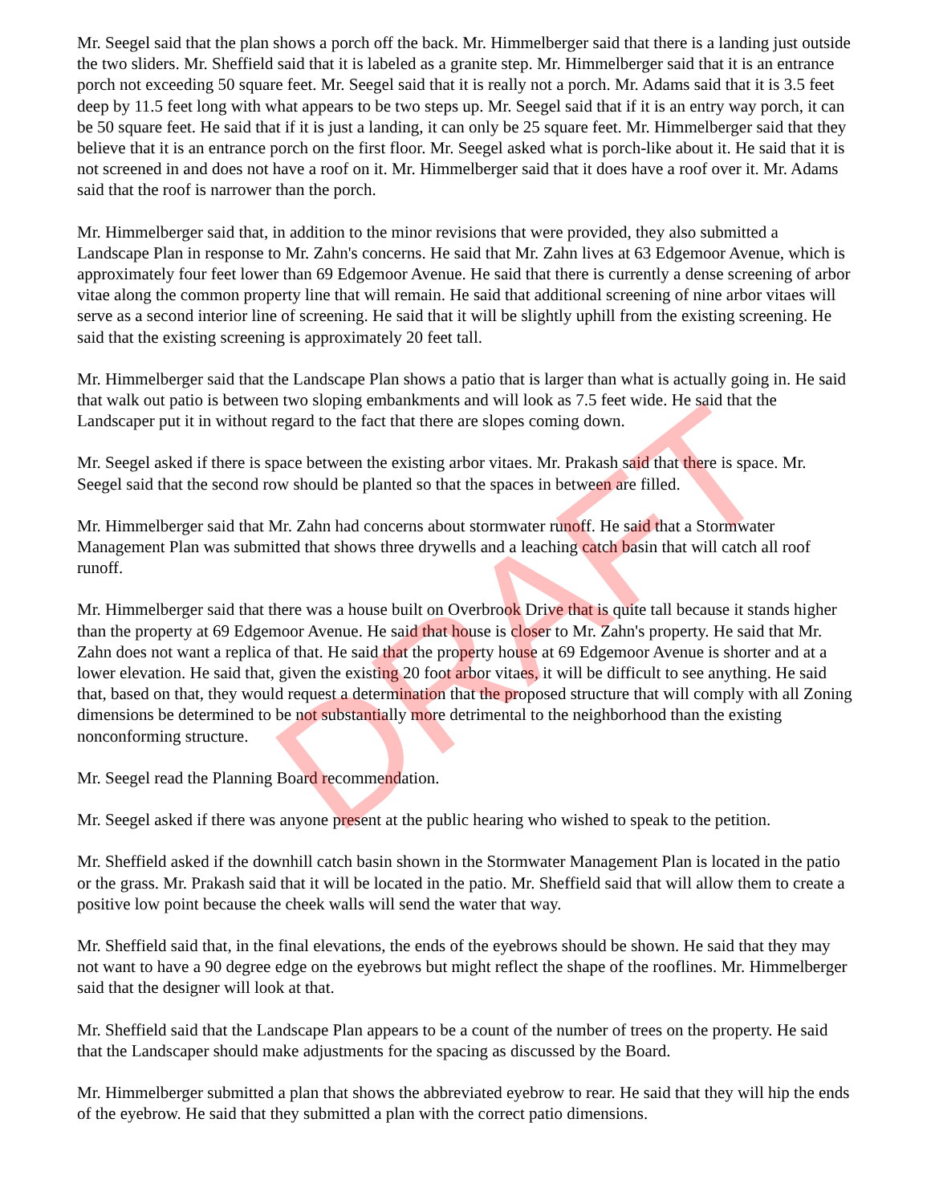Mr. Seegel said that the plan shows a porch off the back. Mr. Himmelberger said that there is a landing just outside the two sliders. Mr. Sheffield said that it is labeled as a granite step. Mr. Himmelberger said that it is an entrance porch not exceeding 50 square feet. Mr. Seegel said that it is really not a porch. Mr. Adams said that it is 3.5 feet deep by 11.5 feet long with what appears to be two steps up. Mr. Seegel said that if it is an entry way porch, it can be 50 square feet. He said that if it is just a landing, it can only be 25 square feet. Mr. Himmelberger said that they believe that it is an entrance porch on the first floor. Mr. Seegel asked what is porch-like about it. He said that it is not screened in and does not have a roof on it. Mr. Himmelberger said that it does have a roof over it. Mr. Adams said that the roof is narrower than the porch.
Mr. Himmelberger said that, in addition to the minor revisions that were provided, they also submitted a Landscape Plan in response to Mr. Zahn's concerns. He said that Mr. Zahn lives at 63 Edgemoor Avenue, which is approximately four feet lower than 69 Edgemoor Avenue. He said that there is currently a dense screening of arbor vitae along the common property line that will remain. He said that additional screening of nine arbor vitaes will serve as a second interior line of screening. He said that it will be slightly uphill from the existing screening. He said that the existing screening is approximately 20 feet tall.
Mr. Himmelberger said that the Landscape Plan shows a patio that is larger than what is actually going in. He said that walk out patio is between two sloping embankments and will look as 7.5 feet wide. He said that the Landscaper put it in without regard to the fact that there are slopes coming down.
Mr. Seegel asked if there is space between the existing arbor vitaes. Mr. Prakash said that there is space. Mr. Seegel said that the second row should be planted so that the spaces in between are filled.
Mr. Himmelberger said that Mr. Zahn had concerns about stormwater runoff. He said that a Stormwater Management Plan was submitted that shows three drywells and a leaching catch basin that will catch all roof runoff.
Mr. Himmelberger said that there was a house built on Overbrook Drive that is quite tall because it stands higher than the property at 69 Edgemoor Avenue. He said that house is closer to Mr. Zahn's property. He said that Mr. Zahn does not want a replica of that. He said that the property house at 69 Edgemoor Avenue is shorter and at a lower elevation. He said that, given the existing 20 foot arbor vitaes, it will be difficult to see anything. He said that, based on that, they would request a determination that the proposed structure that will comply with all Zoning dimensions be determined to be not substantially more detrimental to the neighborhood than the existing nonconforming structure.
Mr. Seegel read the Planning Board recommendation.
Mr. Seegel asked if there was anyone present at the public hearing who wished to speak to the petition.
Mr. Sheffield asked if the downhill catch basin shown in the Stormwater Management Plan is located in the patio or the grass. Mr. Prakash said that it will be located in the patio. Mr. Sheffield said that will allow them to create a positive low point because the cheek walls will send the water that way.
Mr. Sheffield said that, in the final elevations, the ends of the eyebrows should be shown. He said that they may not want to have a 90 degree edge on the eyebrows but might reflect the shape of the rooflines. Mr. Himmelberger said that the designer will look at that.
Mr. Sheffield said that the Landscape Plan appears to be a count of the number of trees on the property. He said that the Landscaper should make adjustments for the spacing as discussed by the Board.
Mr. Himmelberger submitted a plan that shows the abbreviated eyebrow to rear. He said that they will hip the ends of the eyebrow. He said that they submitted a plan with the correct patio dimensions.
DRAFT